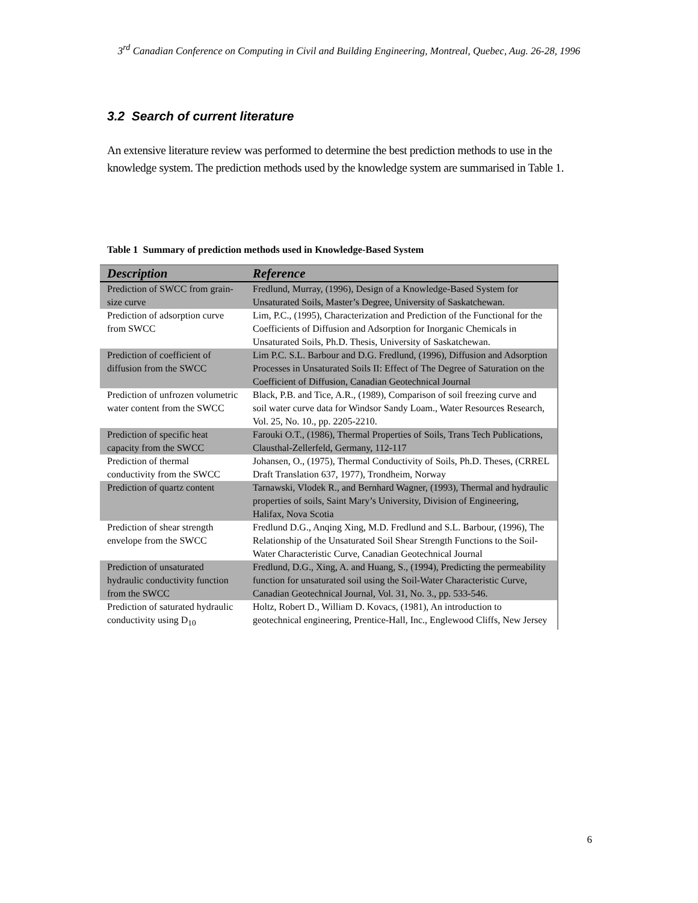3<sup>rd</sup> Canadian Conference on Computing in Civil and Building Engineering, Montreal, Quebec, Aug. 26-28, 1996
3.2 Search of current literature
An extensive literature review was performed to determine the best prediction methods to use in the knowledge system. The prediction methods used by the knowledge system are summarised in Table 1.
Table 1 Summary of prediction methods used in Knowledge-Based System
| Description | Reference |
| --- | --- |
| Prediction of SWCC from grain-size curve | Fredlund, Murray, (1996), Design of a Knowledge-Based System for Unsaturated Soils, Master’s Degree, University of Saskatchewan. |
| Prediction of adsorption curve from SWCC | Lim, P.C., (1995), Characterization and Prediction of the Functional for the Coefficients of Diffusion and Adsorption for Inorganic Chemicals in Unsaturated Soils, Ph.D. Thesis, University of Saskatchewan. |
| Prediction of coefficient of diffusion from the SWCC | Lim P.C. S.L. Barbour and D.G. Fredlund, (1996), Diffusion and Adsorption Processes in Unsaturated Soils II: Effect of The Degree of Saturation on the Coefficient of Diffusion, Canadian Geotechnical Journal |
| Prediction of unfrozen volumetric water content from the SWCC | Black, P.B. and Tice, A.R., (1989), Comparison of soil freezing curve and soil water curve data for Windsor Sandy Loam., Water Resources Research, Vol. 25, No. 10., pp. 2205-2210. |
| Prediction of specific heat capacity from the SWCC | Farouki O.T., (1986), Thermal Properties of Soils, Trans Tech Publications, Clausthal-Zellerfeld, Germany, 112-117 |
| Prediction of thermal conductivity from the SWCC | Johansen, O., (1975), Thermal Conductivity of Soils, Ph.D. Theses, (CRREL Draft Translation 637, 1977), Trondheim, Norway |
| Prediction of quartz content | Tarnawski, Vlodek R., and Bernhard Wagner, (1993), Thermal and hydraulic properties of soils, Saint Mary’s University, Division of Engineering, Halifax, Nova Scotia |
| Prediction of shear strength envelope from the SWCC | Fredlund D.G., Anqing Xing, M.D. Fredlund and S.L. Barbour, (1996), The Relationship of the Unsaturated Soil Shear Strength Functions to the Soil-Water Characteristic Curve, Canadian Geotechnical Journal |
| Prediction of unsaturated hydraulic conductivity function from the SWCC | Fredlund, D.G., Xing, A. and Huang, S., (1994), Predicting the permeability function for unsaturated soil using the Soil-Water Characteristic Curve, Canadian Geotechnical Journal, Vol. 31, No. 3., pp. 533-546. |
| Prediction of saturated hydraulic conductivity using D<sub>10</sub> | Holtz, Robert D., William D. Kovacs, (1981), An introduction to geotechnical engineering, Prentice-Hall, Inc., Englewood Cliffs, New Jersey |
6